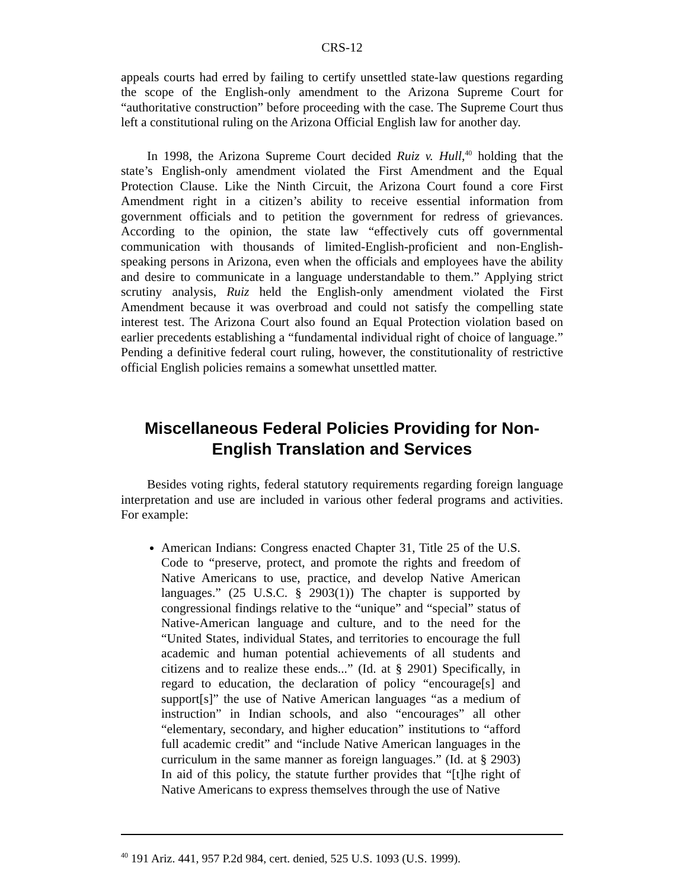CRS-12
appeals courts had erred by failing to certify unsettled state-law questions regarding the scope of the English-only amendment to the Arizona Supreme Court for “authoritative construction” before proceeding with the case. The Supreme Court thus left a constitutional ruling on the Arizona Official English law for another day.
In 1998, the Arizona Supreme Court decided Ruiz v. Hull,<sup>40</sup> holding that the state’s English-only amendment violated the First Amendment and the Equal Protection Clause. Like the Ninth Circuit, the Arizona Court found a core First Amendment right in a citizen’s ability to receive essential information from government officials and to petition the government for redress of grievances. According to the opinion, the state law “effectively cuts off governmental communication with thousands of limited-English-proficient and non-English-speaking persons in Arizona, even when the officials and employees have the ability and desire to communicate in a language understandable to them.” Applying strict scrutiny analysis, Ruiz held the English-only amendment violated the First Amendment because it was overbroad and could not satisfy the compelling state interest test. The Arizona Court also found an Equal Protection violation based on earlier precedents establishing a “fundamental individual right of choice of language.” Pending a definitive federal court ruling, however, the constitutionality of restrictive official English policies remains a somewhat unsettled matter.
Miscellaneous Federal Policies Providing for Non-English Translation and Services
Besides voting rights, federal statutory requirements regarding foreign language interpretation and use are included in various other federal programs and activities. For example:
American Indians: Congress enacted Chapter 31, Title 25 of the U.S. Code to “preserve, protect, and promote the rights and freedom of Native Americans to use, practice, and develop Native American languages.” (25 U.S.C. § 2903(1)) The chapter is supported by congressional findings relative to the “unique” and “special” status of Native-American language and culture, and to the need for the “United States, individual States, and territories to encourage the full academic and human potential achievements of all students and citizens and to realize these ends...” (Id. at § 2901) Specifically, in regard to education, the declaration of policy “encourage[s] and support[s]” the use of Native American languages “as a medium of instruction” in Indian schools, and also “encourages” all other “elementary, secondary, and higher education” institutions to “afford full academic credit” and “include Native American languages in the curriculum in the same manner as foreign languages.” (Id. at § 2903) In aid of this policy, the statute further provides that “[t]he right of Native Americans to express themselves through the use of Native
<sup>40</sup> 191 Ariz. 441, 957 P.2d 984, cert. denied, 525 U.S. 1093 (U.S. 1999).